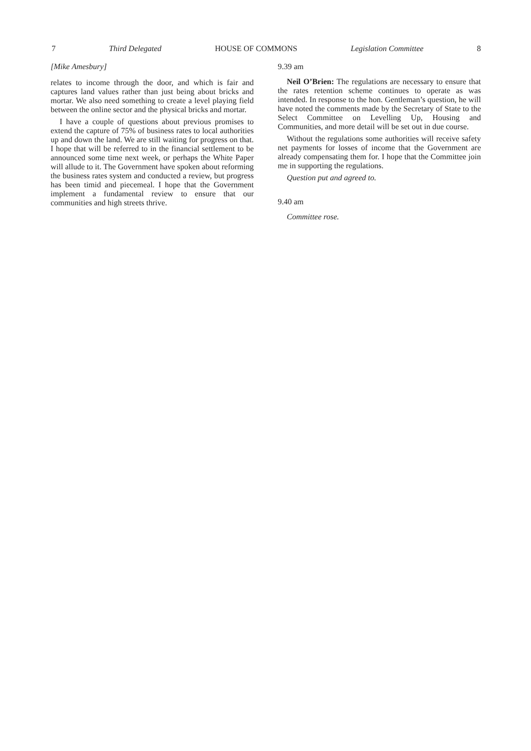7 Third Delegated HOUSE OF COMMONS Legislation Committee 8
[Mike Amesbury]
relates to income through the door, and which is fair and captures land values rather than just being about bricks and mortar. We also need something to create a level playing field between the online sector and the physical bricks and mortar.
I have a couple of questions about previous promises to extend the capture of 75% of business rates to local authorities up and down the land. We are still waiting for progress on that. I hope that will be referred to in the financial settlement to be announced some time next week, or perhaps the White Paper will allude to it. The Government have spoken about reforming the business rates system and conducted a review, but progress has been timid and piecemeal. I hope that the Government implement a fundamental review to ensure that our communities and high streets thrive.
9.39 am
Neil O’Brien: The regulations are necessary to ensure that the rates retention scheme continues to operate as was intended. In response to the hon. Gentleman’s question, he will have noted the comments made by the Secretary of State to the Select Committee on Levelling Up, Housing and Communities, and more detail will be set out in due course.
Without the regulations some authorities will receive safety net payments for losses of income that the Government are already compensating them for. I hope that the Committee join me in supporting the regulations.
Question put and agreed to.
9.40 am
Committee rose.